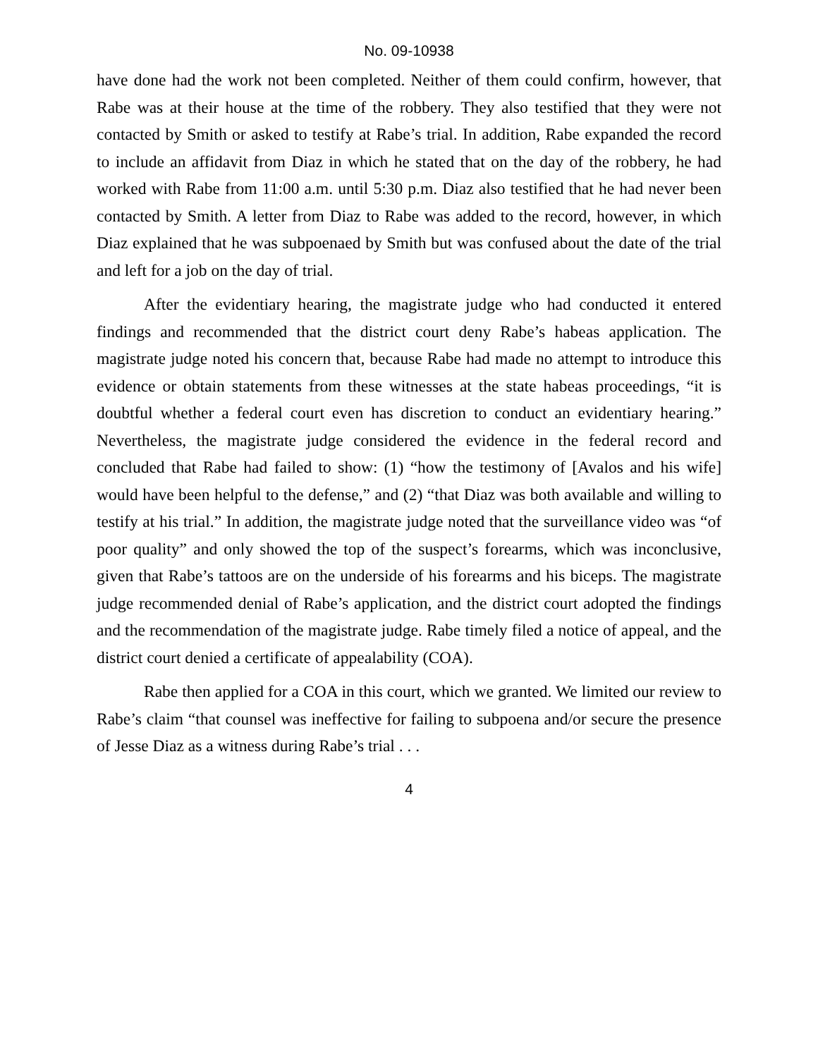No. 09-10938
have done had the work not been completed. Neither of them could confirm, however, that Rabe was at their house at the time of the robbery. They also testified that they were not contacted by Smith or asked to testify at Rabe’s trial. In addition, Rabe expanded the record to include an affidavit from Diaz in which he stated that on the day of the robbery, he had worked with Rabe from 11:00 a.m. until 5:30 p.m. Diaz also testified that he had never been contacted by Smith. A letter from Diaz to Rabe was added to the record, however, in which Diaz explained that he was subpoenaed by Smith but was confused about the date of the trial and left for a job on the day of trial.
After the evidentiary hearing, the magistrate judge who had conducted it entered findings and recommended that the district court deny Rabe’s habeas application. The magistrate judge noted his concern that, because Rabe had made no attempt to introduce this evidence or obtain statements from these witnesses at the state habeas proceedings, “it is doubtful whether a federal court even has discretion to conduct an evidentiary hearing.” Nevertheless, the magistrate judge considered the evidence in the federal record and concluded that Rabe had failed to show: (1) “how the testimony of [Avalos and his wife] would have been helpful to the defense,” and (2) “that Diaz was both available and willing to testify at his trial.” In addition, the magistrate judge noted that the surveillance video was “of poor quality” and only showed the top of the suspect’s forearms, which was inconclusive, given that Rabe’s tattoos are on the underside of his forearms and his biceps. The magistrate judge recommended denial of Rabe’s application, and the district court adopted the findings and the recommendation of the magistrate judge. Rabe timely filed a notice of appeal, and the district court denied a certificate of appealability (COA).
Rabe then applied for a COA in this court, which we granted. We limited our review to Rabe’s claim “that counsel was ineffective for failing to subpoena and/or secure the presence of Jesse Diaz as a witness during Rabe’s trial . . .
4